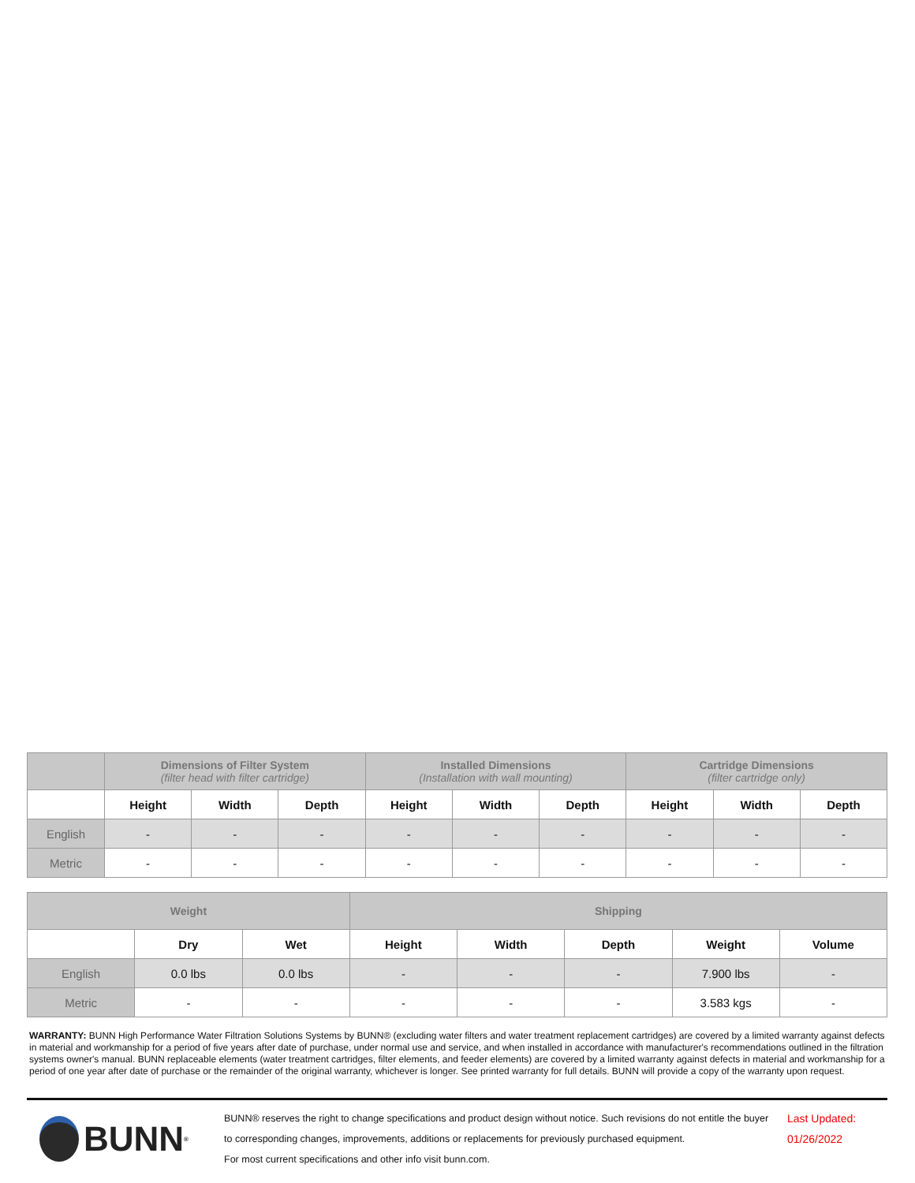| | Dimensions of Filter System (filter head with filter cartridge) | | | Installed Dimensions (Installation with wall mounting) | | | Cartridge Dimensions (filter cartridge only) | | |
| --- | --- | --- | --- | --- | --- | --- | --- | --- | --- |
| | Height | Width | Depth | Height | Width | Depth | Height | Width | Depth |
| English | - | - | - | - | - | - | - | - | - |
| Metric | - | - | - | - | - | - | - | - | - |
| Weight | | | Shipping | | | | |
| --- | --- | --- | --- | --- | --- | --- | --- |
| | Dry | Wet | Height | Width | Depth | Weight | Volume |
| English | 0.0 lbs | 0.0 lbs | - | - | - | 7.900 lbs | - |
| Metric | - | - | - | - | - | 3.583 kgs | - |
WARRANTY: BUNN High Performance Water Filtration Solutions Systems by BUNN® (excluding water filters and water treatment replacement cartridges) are covered by a limited warranty against defects in material and workmanship for a period of five years after date of purchase, under normal use and service, and when installed in accordance with manufacturer's recommendations outlined in the filtration systems owner's manual. BUNN replaceable elements (water treatment cartridges, filter elements, and feeder elements) are covered by a limited warranty against defects in material and workmanship for a period of one year after date of purchase or the remainder of the original warranty, whichever is longer. See printed warranty for full details. BUNN will provide a copy of the warranty upon request.
BUNN<sup>®</sup>
BUNN® reserves the right to change specifications and product design without notice. Such revisions do not entitle the buyer to corresponding changes, improvements, additions or replacements for previously purchased equipment.
For most current specifications and other info visit bunn.com.
Last Updated:
01/26/2022